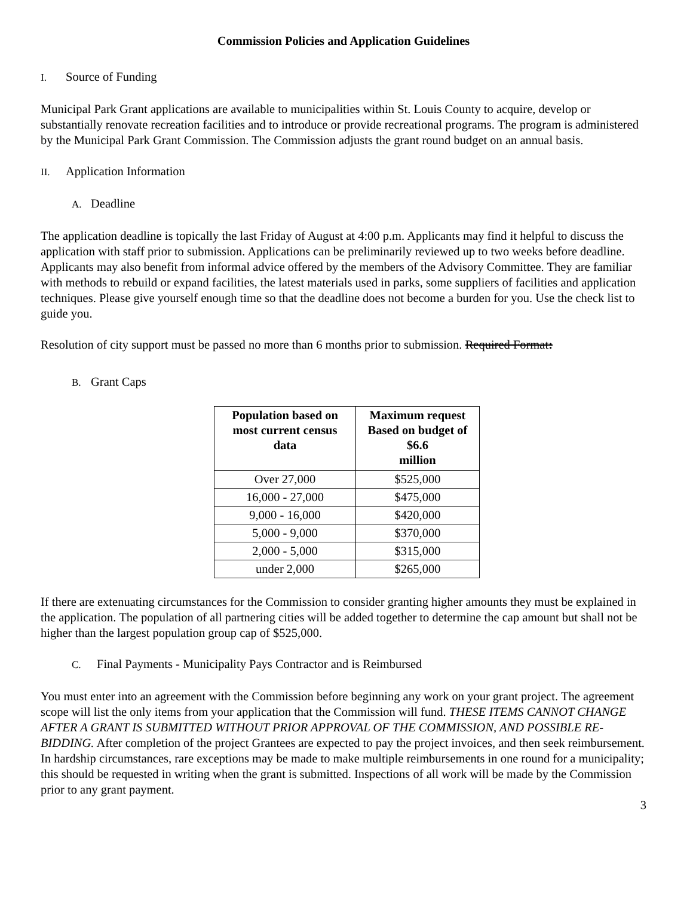Commission Policies and Application Guidelines
I. Source of Funding
Municipal Park Grant applications are available to municipalities within St. Louis County to acquire, develop or substantially renovate recreation facilities and to introduce or provide recreational programs. The program is administered by the Municipal Park Grant Commission. The Commission adjusts the grant round budget on an annual basis.
II. Application Information
A. Deadline
The application deadline is topically the last Friday of August at 4:00 p.m. Applicants may find it helpful to discuss the application with staff prior to submission. Applications can be preliminarily reviewed up to two weeks before deadline. Applicants may also benefit from informal advice offered by the members of the Advisory Committee. They are familiar with methods to rebuild or expand facilities, the latest materials used in parks, some suppliers of facilities and application techniques. Please give yourself enough time so that the deadline does not become a burden for you. Use the check list to guide you.
Resolution of city support must be passed no more than 6 months prior to submission. Required Format:
B. Grant Caps
| Population based on most current census data | Maximum request Based on budget of $6.6 million |
| --- | --- |
| Over 27,000 | $525,000 |
| 16,000 - 27,000 | $475,000 |
| 9,000 - 16,000 | $420,000 |
| 5,000 - 9,000 | $370,000 |
| 2,000 - 5,000 | $315,000 |
| under 2,000 | $265,000 |
If there are extenuating circumstances for the Commission to consider granting higher amounts they must be explained in the application. The population of all partnering cities will be added together to determine the cap amount but shall not be higher than the largest population group cap of $525,000.
C. Final Payments - Municipality Pays Contractor and is Reimbursed
You must enter into an agreement with the Commission before beginning any work on your grant project. The agreement scope will list the only items from your application that the Commission will fund. THESE ITEMS CANNOT CHANGE AFTER A GRANT IS SUBMITTED WITHOUT PRIOR APPROVAL OF THE COMMISSION, AND POSSIBLE RE-BIDDING. After completion of the project Grantees are expected to pay the project invoices, and then seek reimbursement. In hardship circumstances, rare exceptions may be made to make multiple reimbursements in one round for a municipality; this should be requested in writing when the grant is submitted. Inspections of all work will be made by the Commission prior to any grant payment.
3